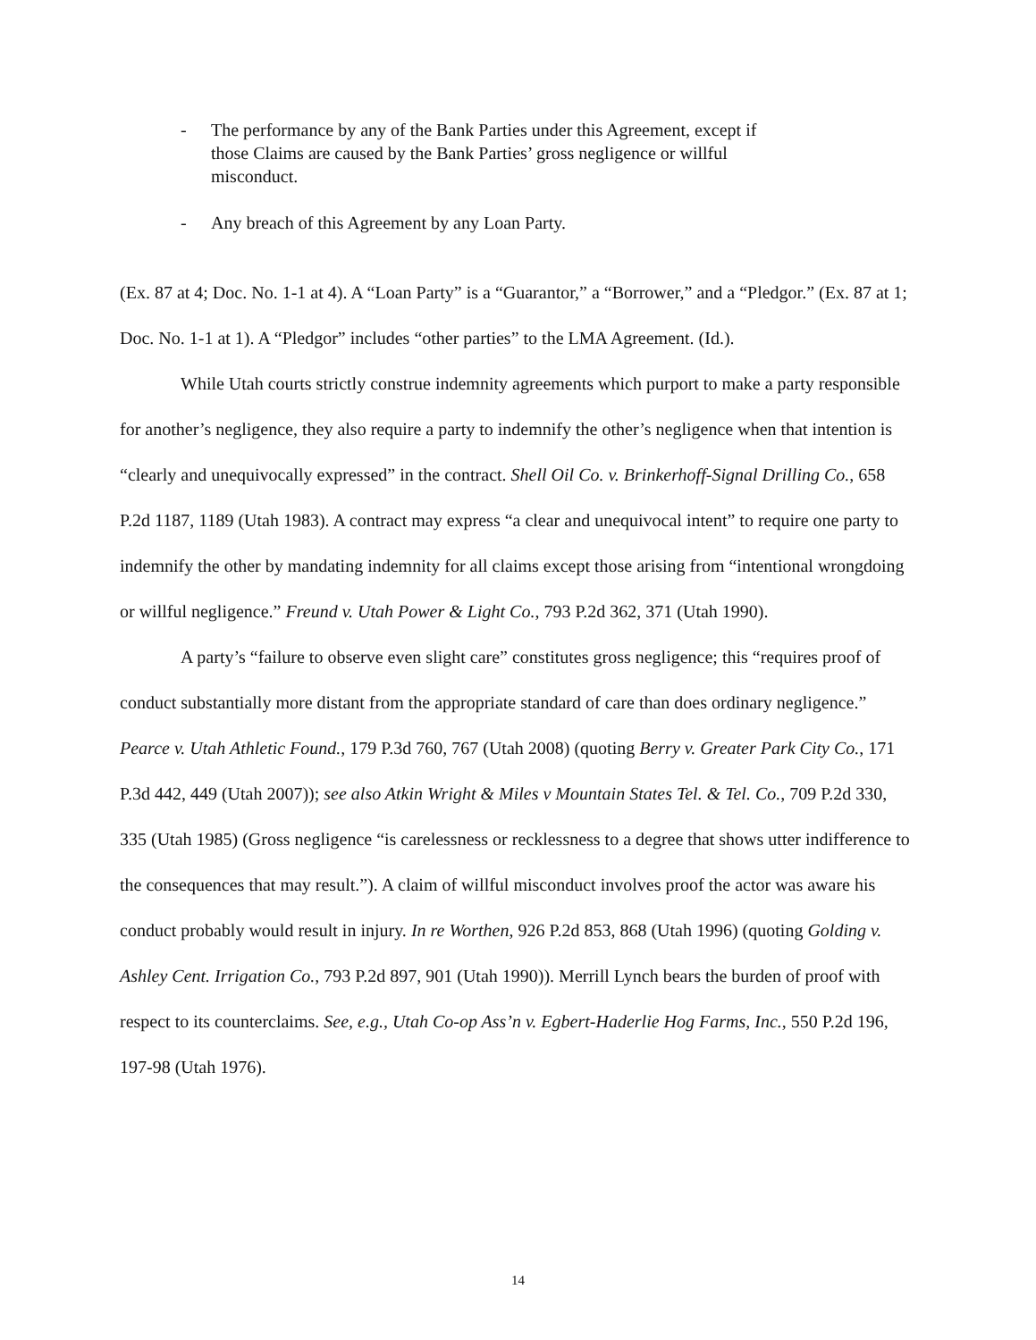- The performance by any of the Bank Parties under this Agreement, except if those Claims are caused by the Bank Parties’ gross negligence or willful misconduct.
- Any breach of this Agreement by any Loan Party.
(Ex. 87 at 4; Doc. No. 1-1 at 4). A “Loan Party” is a “Guarantor,” a “Borrower,” and a “Pledgor.” (Ex. 87 at 1; Doc. No. 1-1 at 1). A “Pledgor” includes “other parties” to the LMA Agreement. (Id.).
While Utah courts strictly construe indemnity agreements which purport to make a party responsible for another’s negligence, they also require a party to indemnify the other’s negligence when that intention is “clearly and unequivocally expressed” in the contract. Shell Oil Co. v. Brinkerhoff-Signal Drilling Co., 658 P.2d 1187, 1189 (Utah 1983). A contract may express “a clear and unequivocal intent” to require one party to indemnify the other by mandating indemnity for all claims except those arising from “intentional wrongdoing or willful negligence.” Freund v. Utah Power & Light Co., 793 P.2d 362, 371 (Utah 1990).
A party’s “failure to observe even slight care” constitutes gross negligence; this “requires proof of conduct substantially more distant from the appropriate standard of care than does ordinary negligence.” Pearce v. Utah Athletic Found., 179 P.3d 760, 767 (Utah 2008) (quoting Berry v. Greater Park City Co., 171 P.3d 442, 449 (Utah 2007)); see also Atkin Wright & Miles v Mountain States Tel. & Tel. Co., 709 P.2d 330, 335 (Utah 1985) (Gross negligence “is carelessness or recklessness to a degree that shows utter indifference to the consequences that may result.”). A claim of willful misconduct involves proof the actor was aware his conduct probably would result in injury. In re Worthen, 926 P.2d 853, 868 (Utah 1996) (quoting Golding v. Ashley Cent. Irrigation Co., 793 P.2d 897, 901 (Utah 1990)). Merrill Lynch bears the burden of proof with respect to its counterclaims. See, e.g., Utah Co-op Ass’n v. Egbert-Haderlie Hog Farms, Inc., 550 P.2d 196, 197-98 (Utah 1976).
14